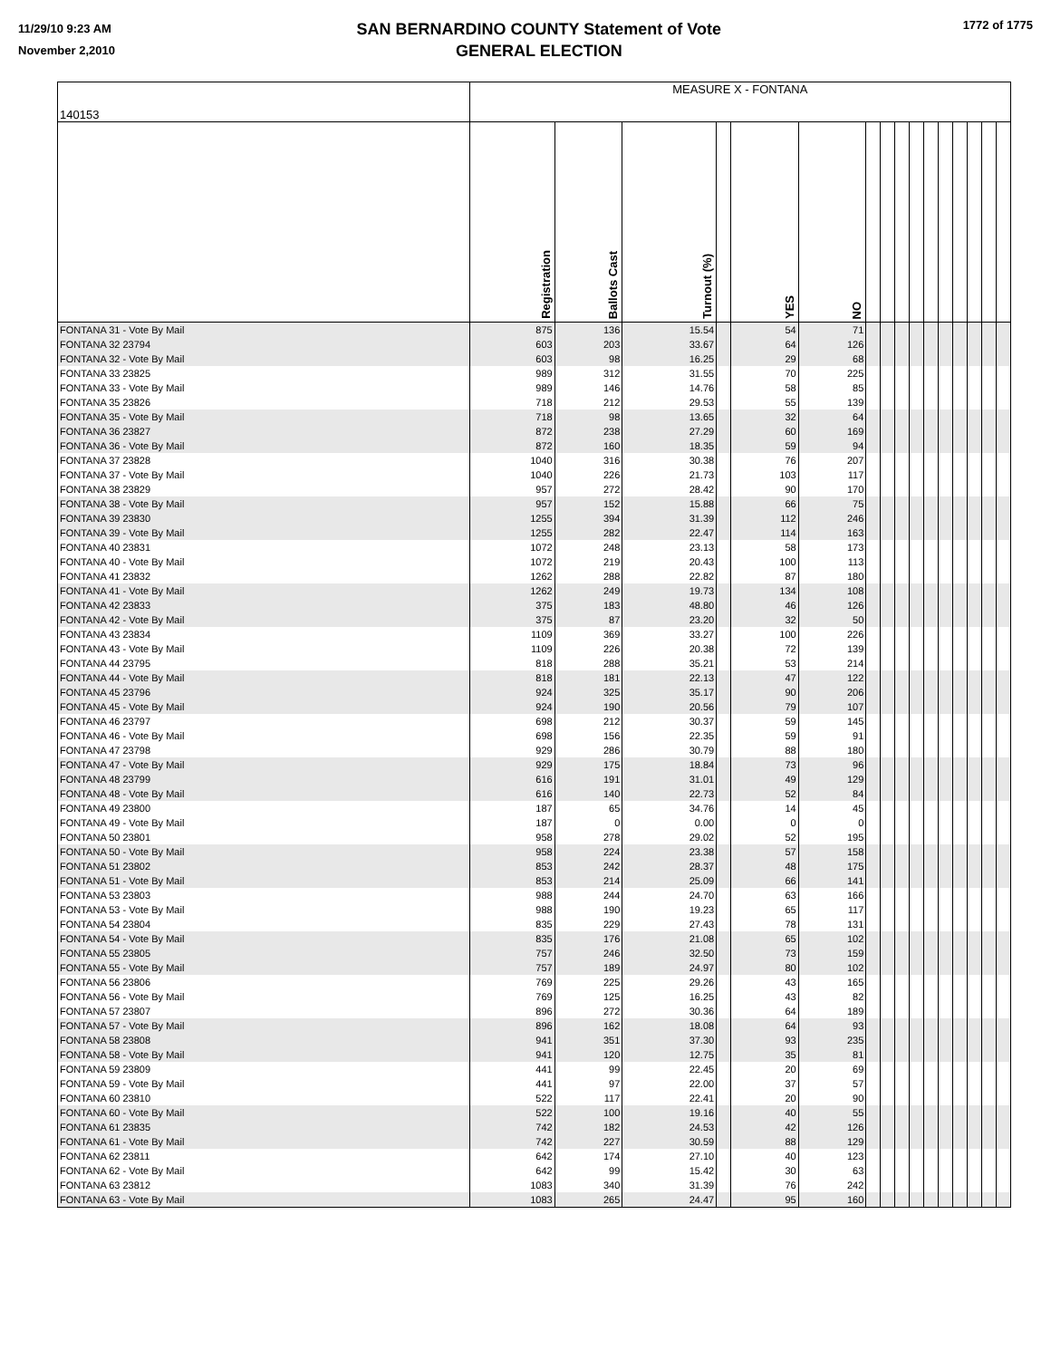11/29/10 9:23 AM
November 2,2010
SAN BERNARDINO COUNTY Statement of Vote
GENERAL ELECTION
1772 of 1775
| 140153 | MEASURE X - FONTANA | | | | | | | | | | | | | | | |
| | Registration | Ballots Cast | Turnout (%) | | YES | NO | | | | | | | | | | |
| FONTANA 31 - Vote By Mail | 875 | 136 | 15.54 | | 54 | 71 | | | | | | | | | | |
| FONTANA 32 23794 | 603 | 203 | 33.67 | | 64 | 126 | | | | | | | | | | |
| FONTANA 32 - Vote By Mail | 603 | 98 | 16.25 | | 29 | 68 | | | | | | | | | | |
| FONTANA 33 23825 | 989 | 312 | 31.55 | | 70 | 225 | | | | | | | | | | |
| FONTANA 33 - Vote By Mail | 989 | 146 | 14.76 | | 58 | 85 | | | | | | | | | | |
| FONTANA 35 23826 | 718 | 212 | 29.53 | | 55 | 139 | | | | | | | | | | |
| FONTANA 35 - Vote By Mail | 718 | 98 | 13.65 | | 32 | 64 | | | | | | | | | | |
| FONTANA 36 23827 | 872 | 238 | 27.29 | | 60 | 169 | | | | | | | | | | |
| FONTANA 36 - Vote By Mail | 872 | 160 | 18.35 | | 59 | 94 | | | | | | | | | | |
| FONTANA 37 23828 | 1040 | 316 | 30.38 | | 76 | 207 | | | | | | | | | | |
| FONTANA 37 - Vote By Mail | 1040 | 226 | 21.73 | | 103 | 117 | | | | | | | | | | |
| FONTANA 38 23829 | 957 | 272 | 28.42 | | 90 | 170 | | | | | | | | | | |
| FONTANA 38 - Vote By Mail | 957 | 152 | 15.88 | | 66 | 75 | | | | | | | | | | |
| FONTANA 39 23830 | 1255 | 394 | 31.39 | | 112 | 246 | | | | | | | | | | |
| FONTANA 39 - Vote By Mail | 1255 | 282 | 22.47 | | 114 | 163 | | | | | | | | | | |
| FONTANA 40 23831 | 1072 | 248 | 23.13 | | 58 | 173 | | | | | | | | | | |
| FONTANA 40 - Vote By Mail | 1072 | 219 | 20.43 | | 100 | 113 | | | | | | | | | | |
| FONTANA 41 23832 | 1262 | 288 | 22.82 | | 87 | 180 | | | | | | | | | | |
| FONTANA 41 - Vote By Mail | 1262 | 249 | 19.73 | | 134 | 108 | | | | | | | | | | |
| FONTANA 42 23833 | 375 | 183 | 48.80 | | 46 | 126 | | | | | | | | | | |
| FONTANA 42 - Vote By Mail | 375 | 87 | 23.20 | | 32 | 50 | | | | | | | | | | |
| FONTANA 43 23834 | 1109 | 369 | 33.27 | | 100 | 226 | | | | | | | | | | |
| FONTANA 43 - Vote By Mail | 1109 | 226 | 20.38 | | 72 | 139 | | | | | | | | | | |
| FONTANA 44 23795 | 818 | 288 | 35.21 | | 53 | 214 | | | | | | | | | | |
| FONTANA 44 - Vote By Mail | 818 | 181 | 22.13 | | 47 | 122 | | | | | | | | | | |
| FONTANA 45 23796 | 924 | 325 | 35.17 | | 90 | 206 | | | | | | | | | | |
| FONTANA 45 - Vote By Mail | 924 | 190 | 20.56 | | 79 | 107 | | | | | | | | | | |
| FONTANA 46 23797 | 698 | 212 | 30.37 | | 59 | 145 | | | | | | | | | | |
| FONTANA 46 - Vote By Mail | 698 | 156 | 22.35 | | 59 | 91 | | | | | | | | | | |
| FONTANA 47 23798 | 929 | 286 | 30.79 | | 88 | 180 | | | | | | | | | | |
| FONTANA 47 - Vote By Mail | 929 | 175 | 18.84 | | 73 | 96 | | | | | | | | | | |
| FONTANA 48 23799 | 616 | 191 | 31.01 | | 49 | 129 | | | | | | | | | | |
| FONTANA 48 - Vote By Mail | 616 | 140 | 22.73 | | 52 | 84 | | | | | | | | | | |
| FONTANA 49 23800 | 187 | 65 | 34.76 | | 14 | 45 | | | | | | | | | | |
| FONTANA 49 - Vote By Mail | 187 | 0 | 0.00 | | 0 | 0 | | | | | | | | | | |
| FONTANA 50 23801 | 958 | 278 | 29.02 | | 52 | 195 | | | | | | | | | | |
| FONTANA 50 - Vote By Mail | 958 | 224 | 23.38 | | 57 | 158 | | | | | | | | | | |
| FONTANA 51 23802 | 853 | 242 | 28.37 | | 48 | 175 | | | | | | | | | | |
| FONTANA 51 - Vote By Mail | 853 | 214 | 25.09 | | 66 | 141 | | | | | | | | | | |
| FONTANA 53 23803 | 988 | 244 | 24.70 | | 63 | 166 | | | | | | | | | | |
| FONTANA 53 - Vote By Mail | 988 | 190 | 19.23 | | 65 | 117 | | | | | | | | | | |
| FONTANA 54 23804 | 835 | 229 | 27.43 | | 78 | 131 | | | | | | | | | | |
| FONTANA 54 - Vote By Mail | 835 | 176 | 21.08 | | 65 | 102 | | | | | | | | | | |
| FONTANA 55 23805 | 757 | 246 | 32.50 | | 73 | 159 | | | | | | | | | | |
| FONTANA 55 - Vote By Mail | 757 | 189 | 24.97 | | 80 | 102 | | | | | | | | | | |
| FONTANA 56 23806 | 769 | 225 | 29.26 | | 43 | 165 | | | | | | | | | | |
| FONTANA 56 - Vote By Mail | 769 | 125 | 16.25 | | 43 | 82 | | | | | | | | | | |
| FONTANA 57 23807 | 896 | 272 | 30.36 | | 64 | 189 | | | | | | | | | | |
| FONTANA 57 - Vote By Mail | 896 | 162 | 18.08 | | 64 | 93 | | | | | | | | | | |
| FONTANA 58 23808 | 941 | 351 | 37.30 | | 93 | 235 | | | | | | | | | | |
| FONTANA 58 - Vote By Mail | 941 | 120 | 12.75 | | 35 | 81 | | | | | | | | | | |
| FONTANA 59 23809 | 441 | 99 | 22.45 | | 20 | 69 | | | | | | | | | | |
| FONTANA 59 - Vote By Mail | 441 | 97 | 22.00 | | 37 | 57 | | | | | | | | | | |
| FONTANA 60 23810 | 522 | 117 | 22.41 | | 20 | 90 | | | | | | | | | | |
| FONTANA 60 - Vote By Mail | 522 | 100 | 19.16 | | 40 | 55 | | | | | | | | | | |
| FONTANA 61 23835 | 742 | 182 | 24.53 | | 42 | 126 | | | | | | | | | | |
| FONTANA 61 - Vote By Mail | 742 | 227 | 30.59 | | 88 | 129 | | | | | | | | | | |
| FONTANA 62 23811 | 642 | 174 | 27.10 | | 40 | 123 | | | | | | | | | | |
| FONTANA 62 - Vote By Mail | 642 | 99 | 15.42 | | 30 | 63 | | | | | | | | | | |
| FONTANA 63 23812 | 1083 | 340 | 31.39 | | 76 | 242 | | | | | | | | | | |
| FONTANA 63 - Vote By Mail | 1083 | 265 | 24.47 | | 95 | 160 | | | | | | | | | | |